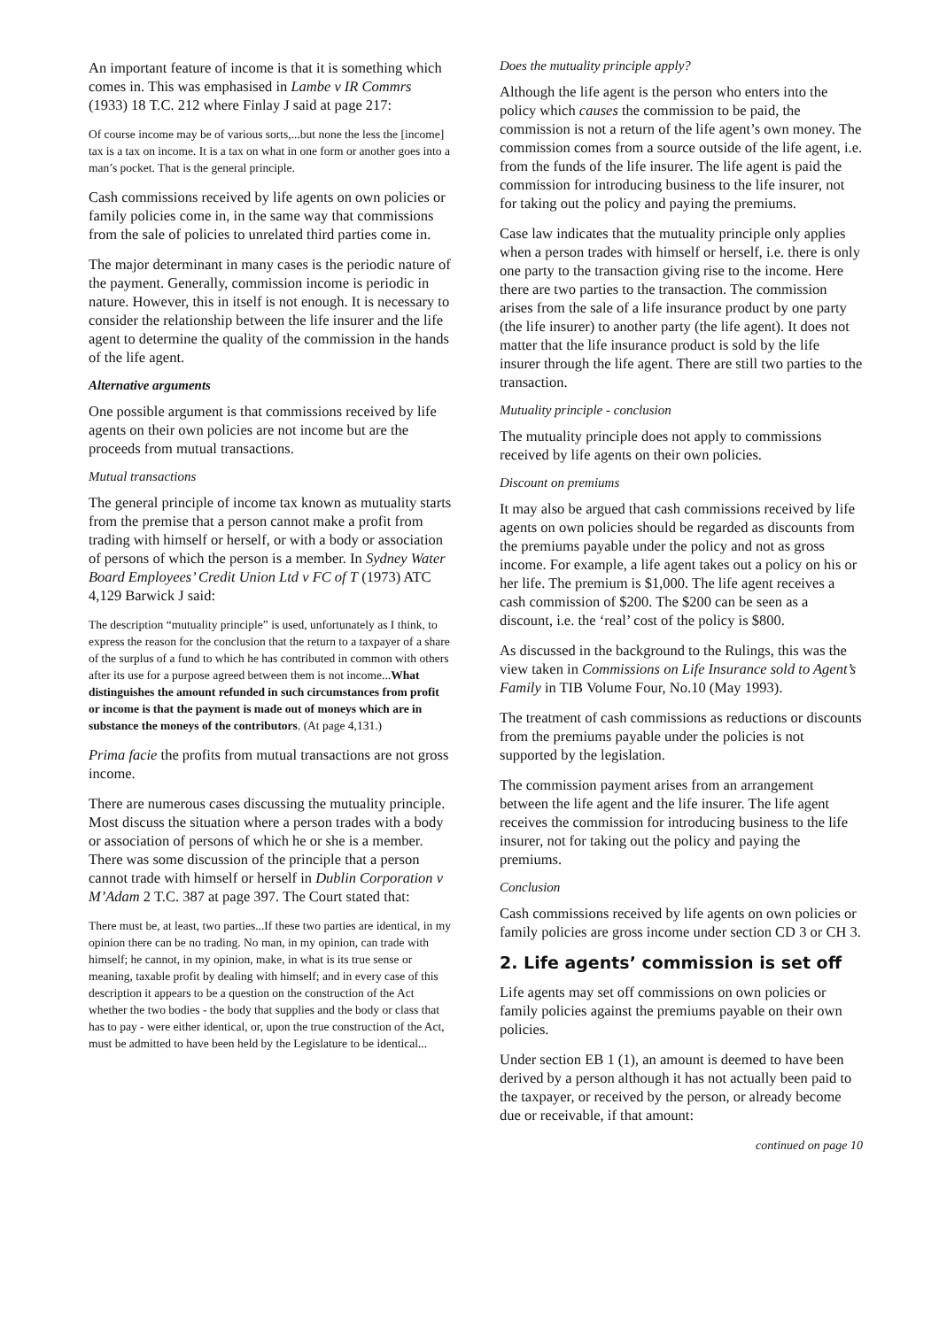An important feature of income is that it is something which comes in. This was emphasised in Lambe v IR Commrs (1933) 18 T.C. 212 where Finlay J said at page 217:
Of course income may be of various sorts,...but none the less the [income] tax is a tax on income. It is a tax on what in one form or another goes into a man’s pocket. That is the general principle.
Cash commissions received by life agents on own policies or family policies come in, in the same way that commissions from the sale of policies to unrelated third parties come in.
The major determinant in many cases is the periodic nature of the payment. Generally, commission income is periodic in nature. However, this in itself is not enough. It is necessary to consider the relationship between the life insurer and the life agent to determine the quality of the commission in the hands of the life agent.
Alternative arguments
One possible argument is that commissions received by life agents on their own policies are not income but are the proceeds from mutual transactions.
Mutual transactions
The general principle of income tax known as mutuality starts from the premise that a person cannot make a profit from trading with himself or herself, or with a body or association of persons of which the person is a member. In Sydney Water Board Employees’ Credit Union Ltd v FC of T (1973) ATC 4,129 Barwick J said:
The description “mutuality principle” is used, unfortunately as I think, to express the reason for the conclusion that the return to a taxpayer of a share of the surplus of a fund to which he has contributed in common with others after its use for a purpose agreed between them is not income...What distinguishes the amount refunded in such circumstances from profit or income is that the payment is made out of moneys which are in substance the moneys of the contributors. (At page 4,131.)
Prima facie the profits from mutual transactions are not gross income.
There are numerous cases discussing the mutuality principle. Most discuss the situation where a person trades with a body or association of persons of which he or she is a member. There was some discussion of the principle that a person cannot trade with himself or herself in Dublin Corporation v M’Adam 2 T.C. 387 at page 397. The Court stated that:
There must be, at least, two parties...If these two parties are identical, in my opinion there can be no trading. No man, in my opinion, can trade with himself; he cannot, in my opinion, make, in what is its true sense or meaning, taxable profit by dealing with himself; and in every case of this description it appears to be a question on the construction of the Act whether the two bodies - the body that supplies and the body or class that has to pay - were either identical, or, upon the true construction of the Act, must be admitted to have been held by the Legislature to be identical...
Does the mutuality principle apply?
Although the life agent is the person who enters into the policy which causes the commission to be paid, the commission is not a return of the life agent’s own money. The commission comes from a source outside of the life agent, i.e. from the funds of the life insurer. The life agent is paid the commission for introducing business to the life insurer, not for taking out the policy and paying the premiums.
Case law indicates that the mutuality principle only applies when a person trades with himself or herself, i.e. there is only one party to the transaction giving rise to the income. Here there are two parties to the transaction. The commission arises from the sale of a life insurance product by one party (the life insurer) to another party (the life agent). It does not matter that the life insurance product is sold by the life insurer through the life agent. There are still two parties to the transaction.
Mutuality principle - conclusion
The mutuality principle does not apply to commissions received by life agents on their own policies.
Discount on premiums
It may also be argued that cash commissions received by life agents on own policies should be regarded as discounts from the premiums payable under the policy and not as gross income. For example, a life agent takes out a policy on his or her life. The premium is $1,000. The life agent receives a cash commission of $200. The $200 can be seen as a discount, i.e. the ‘real’ cost of the policy is $800.
As discussed in the background to the Rulings, this was the view taken in Commissions on Life Insurance sold to Agent’s Family in TIB Volume Four, No.10 (May 1993).
The treatment of cash commissions as reductions or discounts from the premiums payable under the policies is not supported by the legislation.
The commission payment arises from an arrangement between the life agent and the life insurer. The life agent receives the commission for introducing business to the life insurer, not for taking out the policy and paying the premiums.
Conclusion
Cash commissions received by life agents on own policies or family policies are gross income under section CD 3 or CH 3.
2. Life agents’ commission is set off
Life agents may set off commissions on own policies or family policies against the premiums payable on their own policies.
Under section EB 1 (1), an amount is deemed to have been derived by a person although it has not actually been paid to the taxpayer, or received by the person, or already become due or receivable, if that amount:
continued on page 10